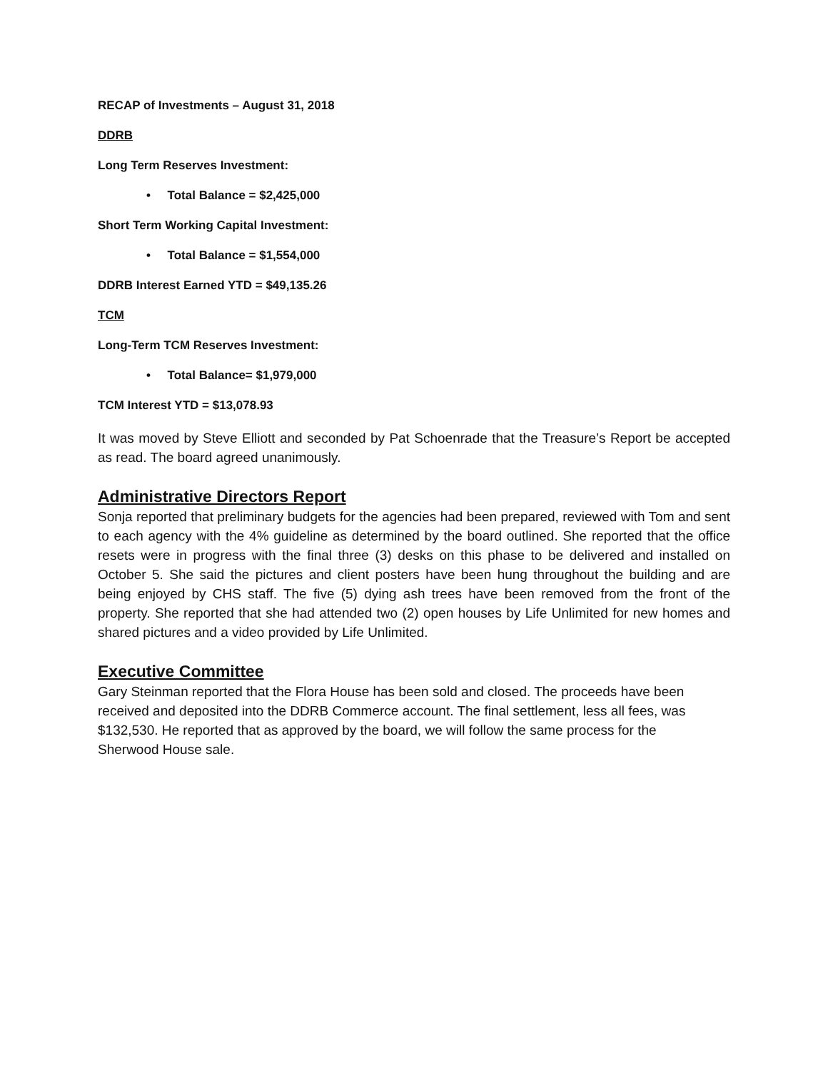RECAP of Investments – August 31, 2018
DDRB
Long Term Reserves Investment:
• Total Balance = $2,425,000
Short Term Working Capital Investment:
• Total Balance = $1,554,000
DDRB Interest Earned YTD = $49,135.26
TCM
Long-Term TCM Reserves Investment:
• Total Balance= $1,979,000
TCM Interest YTD = $13,078.93
It was moved by Steve Elliott and seconded by Pat Schoenrade that the Treasure’s Report be accepted as read. The board agreed unanimously.
Administrative Directors Report
Sonja reported that preliminary budgets for the agencies had been prepared, reviewed with Tom and sent to each agency with the 4% guideline as determined by the board outlined. She reported that the office resets were in progress with the final three (3) desks on this phase to be delivered and installed on October 5. She said the pictures and client posters have been hung throughout the building and are being enjoyed by CHS staff. The five (5) dying ash trees have been removed from the front of the property. She reported that she had attended two (2) open houses by Life Unlimited for new homes and shared pictures and a video provided by Life Unlimited.
Executive Committee
Gary Steinman reported that the Flora House has been sold and closed. The proceeds have been received and deposited into the DDRB Commerce account. The final settlement, less all fees, was $132,530. He reported that as approved by the board, we will follow the same process for the Sherwood House sale.